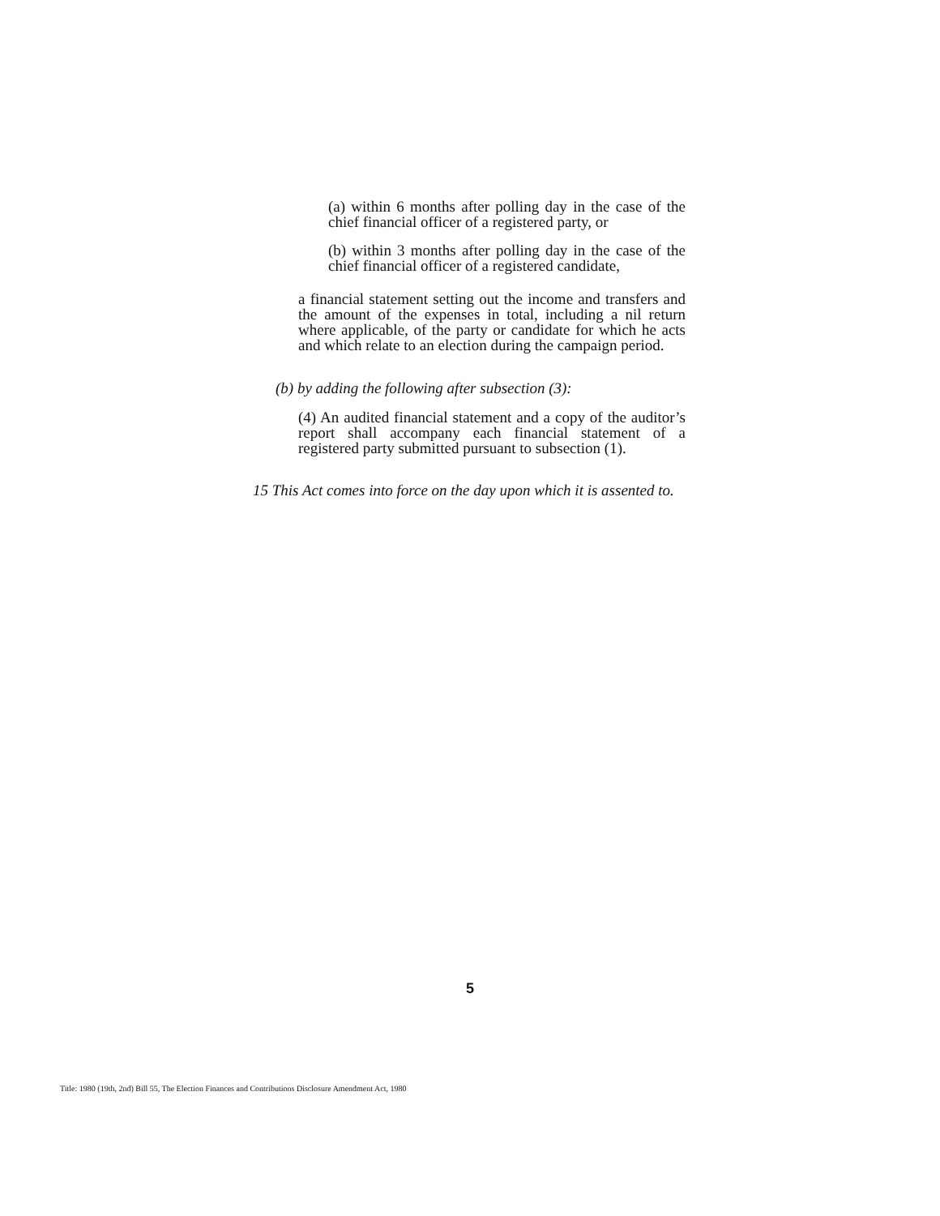(a) within 6 months after polling day in the case of the chief financial officer of a registered party, or
(b) within 3 months after polling day in the case of the chief financial officer of a registered candidate,
a financial statement setting out the income and transfers and the amount of the expenses in total, including a nil return where applicable, of the party or candidate for which he acts and which relate to an election during the campaign period.
(b) by adding the following after subsection (3):
(4) An audited financial statement and a copy of the auditor’s report shall accompany each financial statement of a registered party submitted pursuant to subsection (1).
15 This Act comes into force on the day upon which it is assented to.
5
Title: 1980 (19th, 2nd) Bill 55, The Election Finances and Contributions Disclosure Amendment Act, 1980